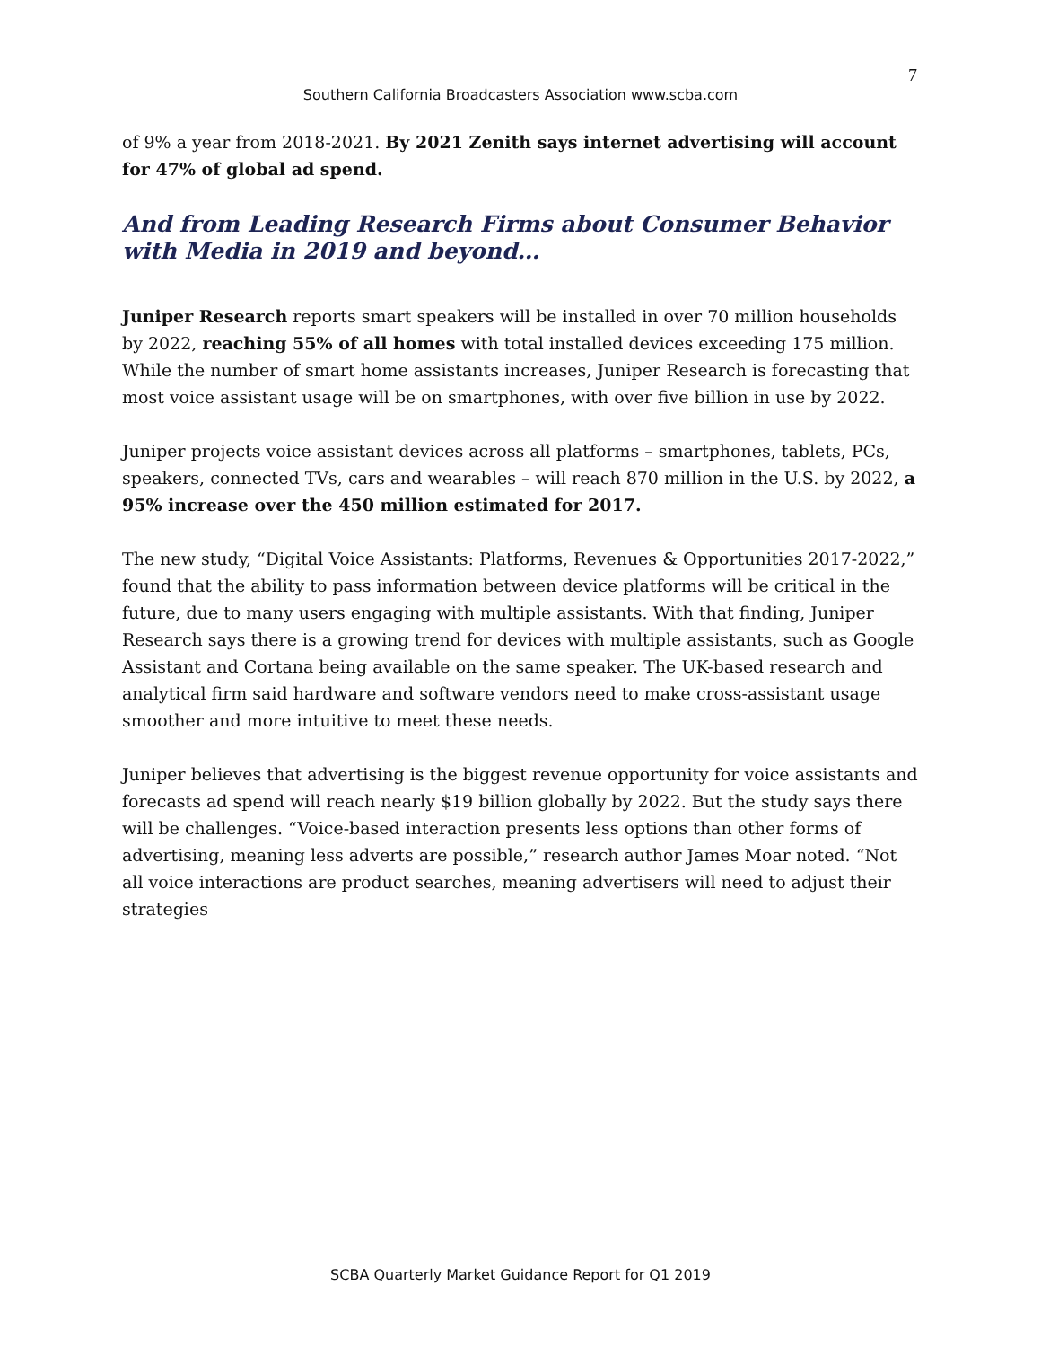7
Southern California Broadcasters Association www.scba.com
of 9% a year from 2018-2021. By 2021 Zenith says internet advertising will account for 47% of global ad spend.
And from Leading Research Firms about Consumer Behavior with Media in 2019 and beyond…
Juniper Research reports smart speakers will be installed in over 70 million households by 2022, reaching 55% of all homes with total installed devices exceeding 175 million. While the number of smart home assistants increases, Juniper Research is forecasting that most voice assistant usage will be on smartphones, with over five billion in use by 2022.
Juniper projects voice assistant devices across all platforms – smartphones, tablets, PCs, speakers, connected TVs, cars and wearables – will reach 870 million in the U.S. by 2022, a 95% increase over the 450 million estimated for 2017.
The new study, “Digital Voice Assistants: Platforms, Revenues & Opportunities 2017-2022,” found that the ability to pass information between device platforms will be critical in the future, due to many users engaging with multiple assistants. With that finding, Juniper Research says there is a growing trend for devices with multiple assistants, such as Google Assistant and Cortana being available on the same speaker. The UK-based research and analytical firm said hardware and software vendors need to make cross-assistant usage smoother and more intuitive to meet these needs.
Juniper believes that advertising is the biggest revenue opportunity for voice assistants and forecasts ad spend will reach nearly $19 billion globally by 2022. But the study says there will be challenges. “Voice-based interaction presents less options than other forms of advertising, meaning less adverts are possible,” research author James Moar noted. “Not all voice interactions are product searches, meaning advertisers will need to adjust their strategies
SCBA Quarterly Market Guidance Report for Q1 2019